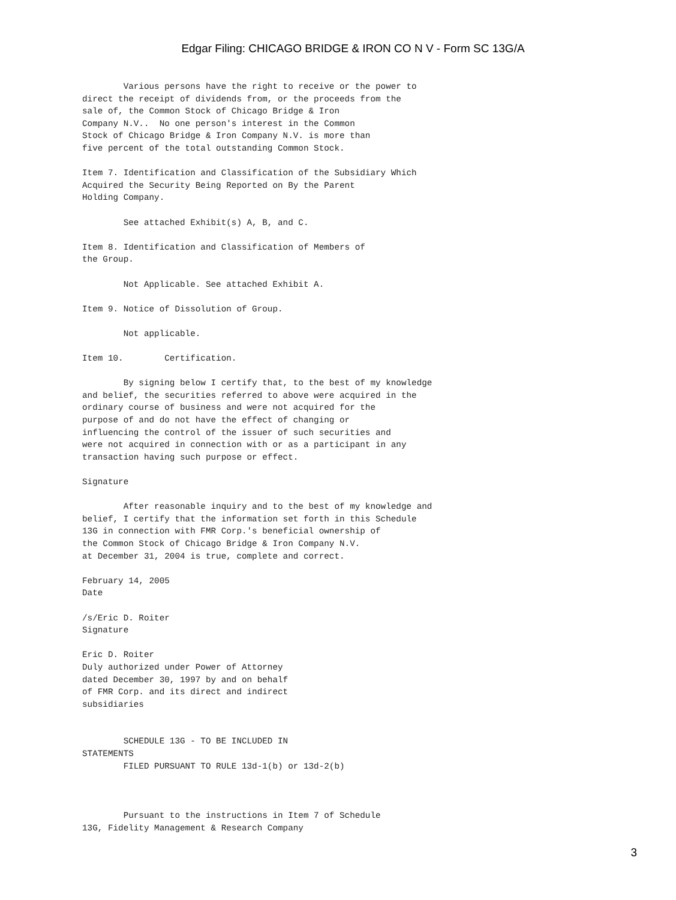Edgar Filing: CHICAGO BRIDGE & IRON CO N V - Form SC 13G/A
        Various persons have the right to receive or the power to
direct the receipt of dividends from, or the proceeds from the
sale of, the Common Stock of Chicago Bridge & Iron
Company N.V..  No one person's interest in the Common
Stock of Chicago Bridge & Iron Company N.V. is more than
five percent of the total outstanding Common Stock.

Item 7. Identification and Classification of the Subsidiary Which
Acquired the Security Being Reported on By the Parent
Holding Company.

        See attached Exhibit(s) A, B, and C.

Item 8. Identification and Classification of Members of
the Group.

        Not Applicable. See attached Exhibit A.

Item 9. Notice of Dissolution of Group.

        Not applicable.

Item 10.        Certification.

        By signing below I certify that, to the best of my knowledge
and belief, the securities referred to above were acquired in the
ordinary course of business and were not acquired for the
purpose of and do not have the effect of changing or
influencing the control of the issuer of such securities and
were not acquired in connection with or as a participant in any
transaction having such purpose or effect.

Signature

        After reasonable inquiry and to the best of my knowledge and
belief, I certify that the information set forth in this Schedule
13G in connection with FMR Corp.'s beneficial ownership of
the Common Stock of Chicago Bridge & Iron Company N.V.
at December 31, 2004 is true, complete and correct.

February 14, 2005
Date

/s/Eric D. Roiter
Signature

Eric D. Roiter
Duly authorized under Power of Attorney
dated December 30, 1997 by and on behalf
of FMR Corp. and its direct and indirect
subsidiaries


        SCHEDULE 13G - TO BE INCLUDED IN
STATEMENTS
        FILED PURSUANT TO RULE 13d-1(b) or 13d-2(b)



        Pursuant to the instructions in Item 7 of Schedule
13G, Fidelity Management & Research Company
3